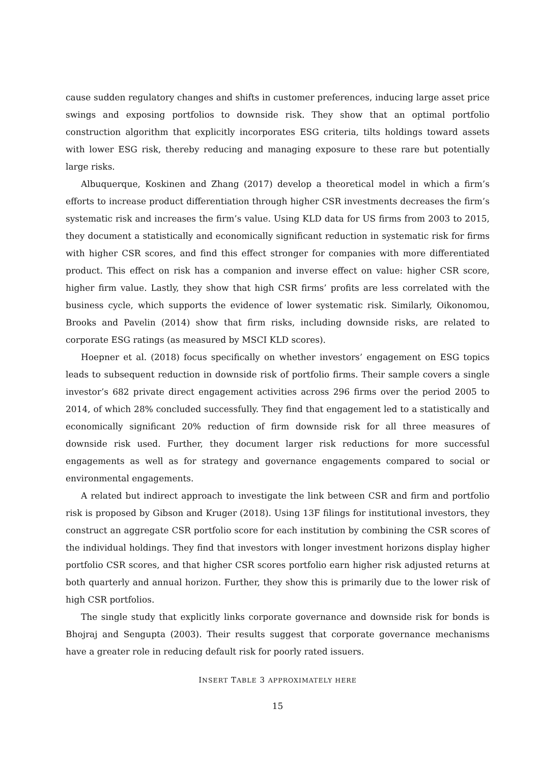cause sudden regulatory changes and shifts in customer preferences, inducing large asset price swings and exposing portfolios to downside risk. They show that an optimal portfolio construction algorithm that explicitly incorporates ESG criteria, tilts holdings toward assets with lower ESG risk, thereby reducing and managing exposure to these rare but potentially large risks.
Albuquerque, Koskinen and Zhang (2017) develop a theoretical model in which a firm’s efforts to increase product differentiation through higher CSR investments decreases the firm’s systematic risk and increases the firm’s value. Using KLD data for US firms from 2003 to 2015, they document a statistically and economically significant reduction in systematic risk for firms with higher CSR scores, and find this effect stronger for companies with more differentiated product. This effect on risk has a companion and inverse effect on value: higher CSR score, higher firm value. Lastly, they show that high CSR firms’ profits are less correlated with the business cycle, which supports the evidence of lower systematic risk. Similarly, Oikonomou, Brooks and Pavelin (2014) show that firm risks, including downside risks, are related to corporate ESG ratings (as measured by MSCI KLD scores).
Hoepner et al. (2018) focus specifically on whether investors’ engagement on ESG topics leads to subsequent reduction in downside risk of portfolio firms. Their sample covers a single investor’s 682 private direct engagement activities across 296 firms over the period 2005 to 2014, of which 28% concluded successfully. They find that engagement led to a statistically and economically significant 20% reduction of firm downside risk for all three measures of downside risk used. Further, they document larger risk reductions for more successful engagements as well as for strategy and governance engagements compared to social or environmental engagements.
A related but indirect approach to investigate the link between CSR and firm and portfolio risk is proposed by Gibson and Kruger (2018). Using 13F filings for institutional investors, they construct an aggregate CSR portfolio score for each institution by combining the CSR scores of the individual holdings. They find that investors with longer investment horizons display higher portfolio CSR scores, and that higher CSR scores portfolio earn higher risk adjusted returns at both quarterly and annual horizon. Further, they show this is primarily due to the lower risk of high CSR portfolios.
The single study that explicitly links corporate governance and downside risk for bonds is Bhojraj and Sengupta (2003). Their results suggest that corporate governance mechanisms have a greater role in reducing default risk for poorly rated issuers.
INSERT TABLE 3 APPROXIMATELY HERE
15